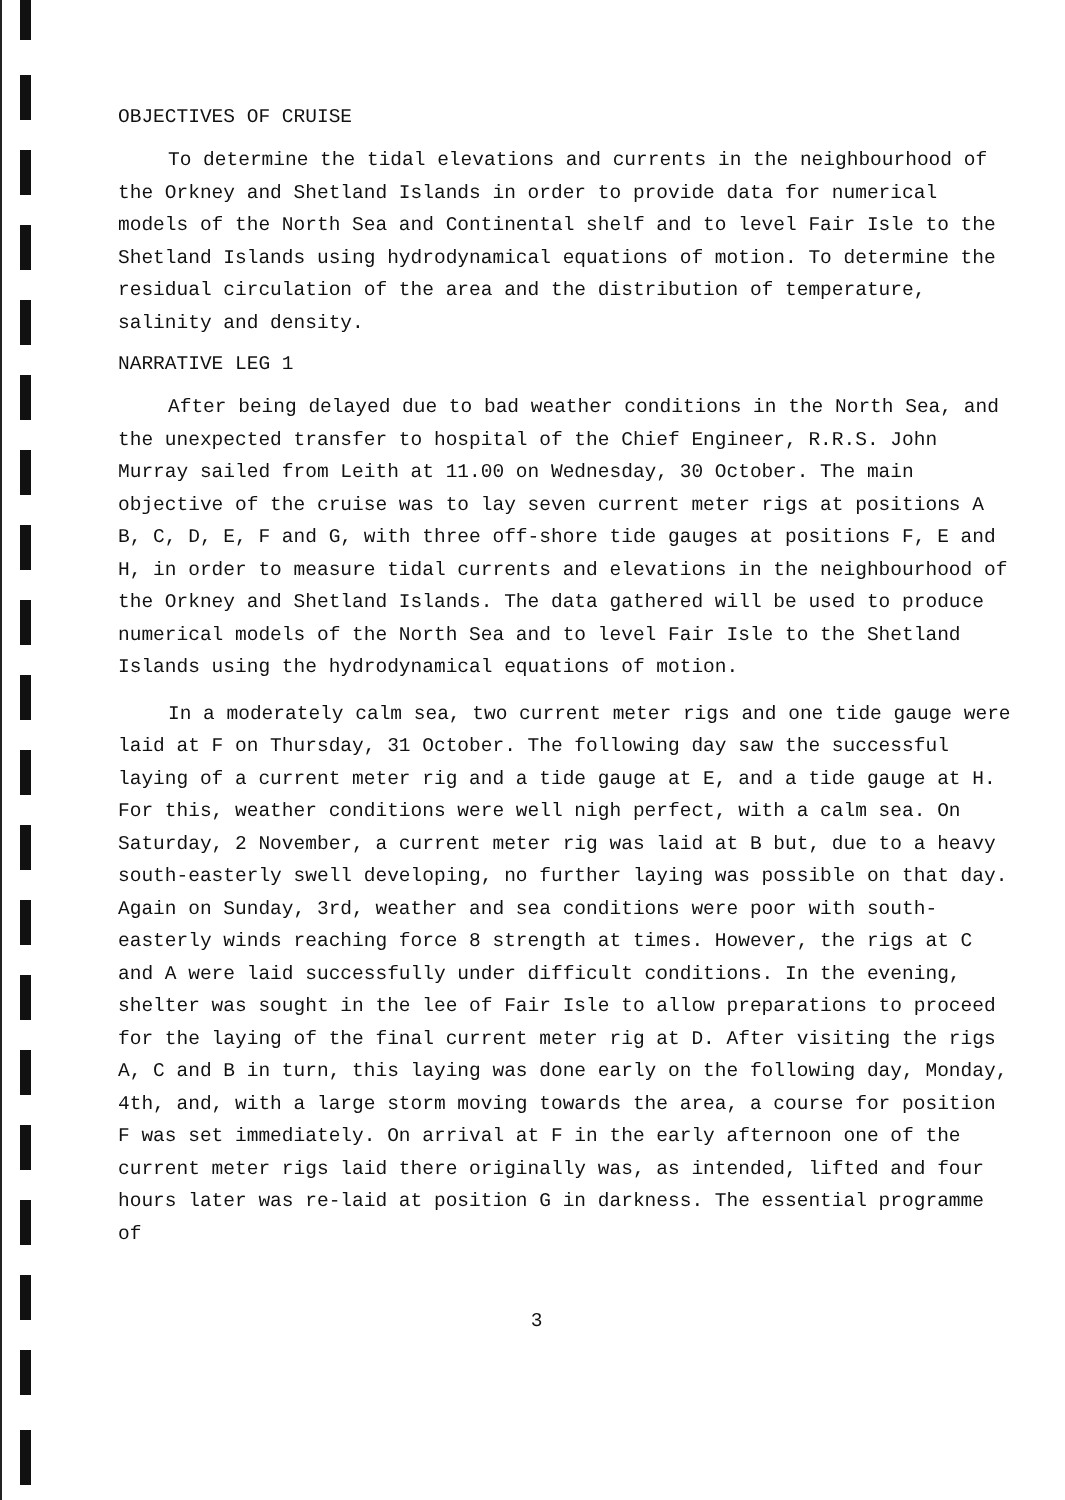OBJECTIVES OF CRUISE
To determine the tidal elevations and currents in the neighbourhood of the Orkney and Shetland Islands in order to provide data for numerical models of the North Sea and Continental shelf and to level Fair Isle to the Shetland Islands using hydrodynamical equations of motion. To determine the residual circulation of the area and the distribution of temperature, salinity and density.
NARRATIVE LEG 1
After being delayed due to bad weather conditions in the North Sea, and the unexpected transfer to hospital of the Chief Engineer, R.R.S. John Murray sailed from Leith at 11.00 on Wednesday, 30 October. The main objective of the cruise was to lay seven current meter rigs at positions A B, C, D, E, F and G, with three off-shore tide gauges at positions F, E and H, in order to measure tidal currents and elevations in the neighbourhood of the Orkney and Shetland Islands. The data gathered will be used to produce numerical models of the North Sea and to level Fair Isle to the Shetland Islands using the hydrodynamical equations of motion.
In a moderately calm sea, two current meter rigs and one tide gauge were laid at F on Thursday, 31 October. The following day saw the successful laying of a current meter rig and a tide gauge at E, and a tide gauge at H. For this, weather conditions were well nigh perfect, with a calm sea. On Saturday, 2 November, a current meter rig was laid at B but, due to a heavy south-easterly swell developing, no further laying was possible on that day. Again on Sunday, 3rd, weather and sea conditions were poor with south-easterly winds reaching force 8 strength at times. However, the rigs at C and A were laid successfully under difficult conditions. In the evening, shelter was sought in the lee of Fair Isle to allow preparations to proceed for the laying of the final current meter rig at D. After visiting the rigs A, C and B in turn, this laying was done early on the following day, Monday, 4th, and, with a large storm moving towards the area, a course for position F was set immediately. On arrival at F in the early afternoon one of the current meter rigs laid there originally was, as intended, lifted and four hours later was re-laid at position G in darkness. The essential programme of
3